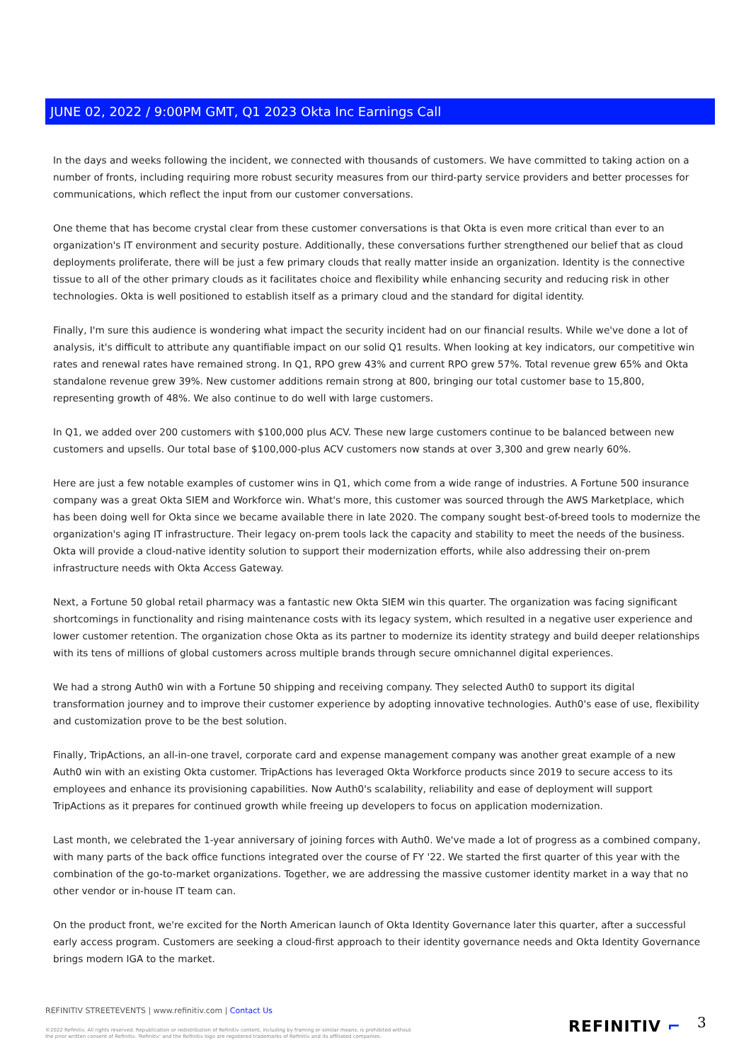JUNE 02, 2022 / 9:00PM GMT, Q1 2023 Okta Inc Earnings Call
In the days and weeks following the incident, we connected with thousands of customers. We have committed to taking action on a number of fronts, including requiring more robust security measures from our third-party service providers and better processes for communications, which reflect the input from our customer conversations.
One theme that has become crystal clear from these customer conversations is that Okta is even more critical than ever to an organization's IT environment and security posture. Additionally, these conversations further strengthened our belief that as cloud deployments proliferate, there will be just a few primary clouds that really matter inside an organization. Identity is the connective tissue to all of the other primary clouds as it facilitates choice and flexibility while enhancing security and reducing risk in other technologies. Okta is well positioned to establish itself as a primary cloud and the standard for digital identity.
Finally, I'm sure this audience is wondering what impact the security incident had on our financial results. While we've done a lot of analysis, it's difficult to attribute any quantifiable impact on our solid Q1 results. When looking at key indicators, our competitive win rates and renewal rates have remained strong. In Q1, RPO grew 43% and current RPO grew 57%. Total revenue grew 65% and Okta standalone revenue grew 39%. New customer additions remain strong at 800, bringing our total customer base to 15,800, representing growth of 48%. We also continue to do well with large customers.
In Q1, we added over 200 customers with $100,000 plus ACV. These new large customers continue to be balanced between new customers and upsells. Our total base of $100,000-plus ACV customers now stands at over 3,300 and grew nearly 60%.
Here are just a few notable examples of customer wins in Q1, which come from a wide range of industries. A Fortune 500 insurance company was a great Okta SIEM and Workforce win. What's more, this customer was sourced through the AWS Marketplace, which has been doing well for Okta since we became available there in late 2020. The company sought best-of-breed tools to modernize the organization's aging IT infrastructure. Their legacy on-prem tools lack the capacity and stability to meet the needs of the business. Okta will provide a cloud-native identity solution to support their modernization efforts, while also addressing their on-prem infrastructure needs with Okta Access Gateway.
Next, a Fortune 50 global retail pharmacy was a fantastic new Okta SIEM win this quarter. The organization was facing significant shortcomings in functionality and rising maintenance costs with its legacy system, which resulted in a negative user experience and lower customer retention. The organization chose Okta as its partner to modernize its identity strategy and build deeper relationships with its tens of millions of global customers across multiple brands through secure omnichannel digital experiences.
We had a strong Auth0 win with a Fortune 50 shipping and receiving company. They selected Auth0 to support its digital transformation journey and to improve their customer experience by adopting innovative technologies. Auth0's ease of use, flexibility and customization prove to be the best solution.
Finally, TripActions, an all-in-one travel, corporate card and expense management company was another great example of a new Auth0 win with an existing Okta customer. TripActions has leveraged Okta Workforce products since 2019 to secure access to its employees and enhance its provisioning capabilities. Now Auth0's scalability, reliability and ease of deployment will support TripActions as it prepares for continued growth while freeing up developers to focus on application modernization.
Last month, we celebrated the 1-year anniversary of joining forces with Auth0. We've made a lot of progress as a combined company, with many parts of the back office functions integrated over the course of FY '22. We started the first quarter of this year with the combination of the go-to-market organizations. Together, we are addressing the massive customer identity market in a way that no other vendor or in-house IT team can.
On the product front, we're excited for the North American launch of Okta Identity Governance later this quarter, after a successful early access program. Customers are seeking a cloud-first approach to their identity governance needs and Okta Identity Governance brings modern IGA to the market.
REFINITIV STREETEVENTS | www.refinitiv.com | Contact Us
©2022 Refinitiv. All rights reserved. Republication or redistribution of Refinitiv content, including by framing or similar means, is prohibited without the prior written consent of Refinitiv. 'Refinitiv' and the Refinitiv logo are registered trademarks of Refinitiv and its affiliated companies.
REFINITIV ⌐ 3